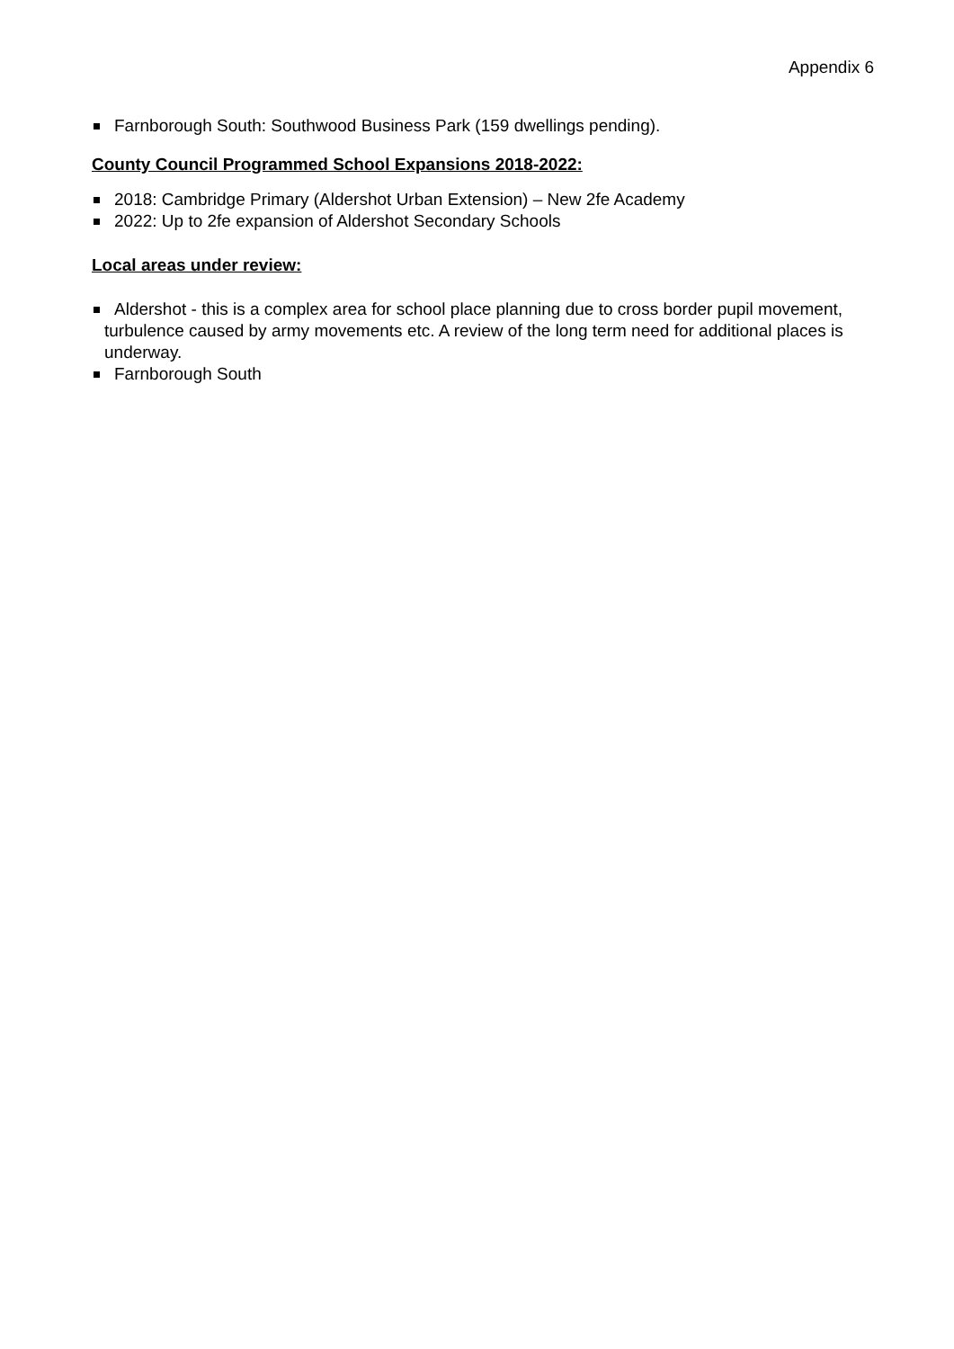Appendix 6
Farnborough South: Southwood Business Park (159 dwellings pending).
County Council Programmed School Expansions 2018-2022:
2018: Cambridge Primary (Aldershot Urban Extension) – New 2fe Academy
2022: Up to 2fe expansion of Aldershot Secondary Schools
Local areas under review:
Aldershot - this is a complex area for school place planning due to cross border pupil movement, turbulence caused by army movements etc. A review of the long term need for additional places is underway.
Farnborough South